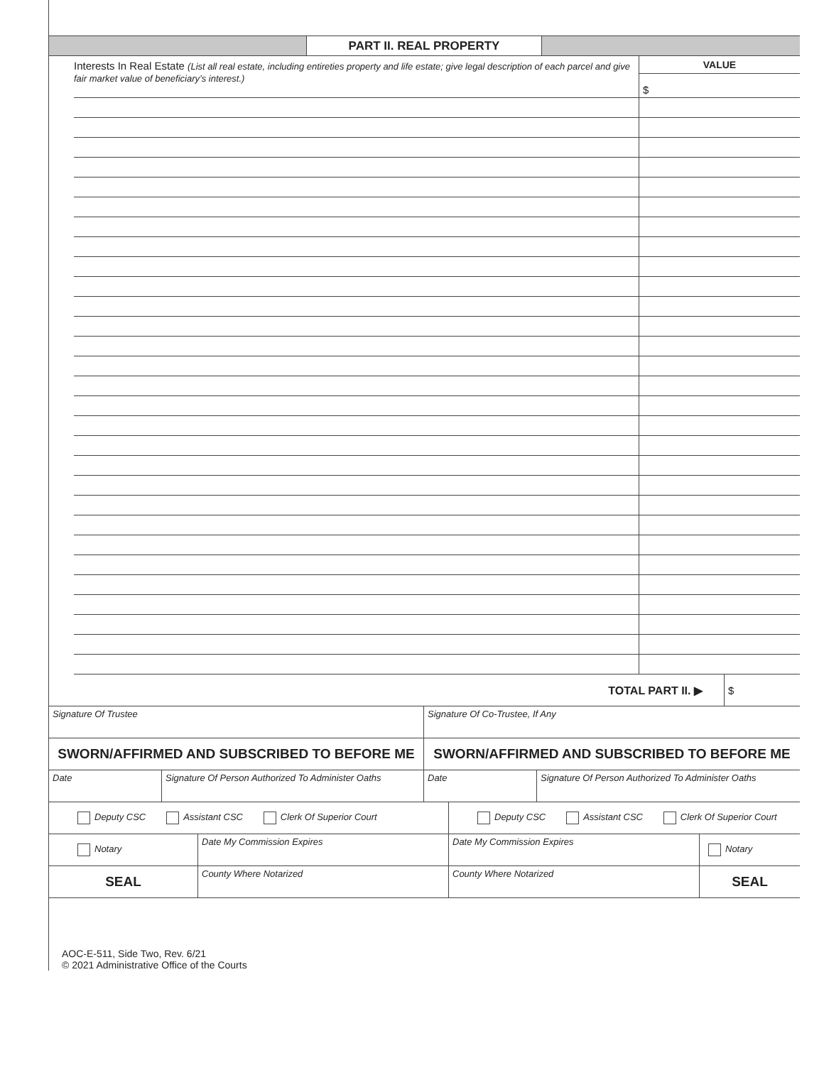PART II. REAL PROPERTY
Interests In Real Estate (List all real estate, including entireties property and life estate; give legal description of each parcel and give fair market value of beneficiary’s interest.)
VALUE
$
| TOTAL PART II. ▶ | $ |
| Signature Of Trustee | Signature Of Co-Trustee, If Any |
| SWORN/AFFIRMED AND SUBSCRIBED TO BEFORE ME | SWORN/AFFIRMED AND SUBSCRIBED TO BEFORE ME |
| Date | Signature Of Person Authorized To Administer Oaths | Date | Signature Of Person Authorized To Administer Oaths |
| Deputy CSC Assistant CSC Clerk Of Superior Court | Deputy CSC Assistant CSC Clerk Of Superior Court |
| Notary | Date My Commission Expires | Date My Commission Expires | Notary |
| SEAL | County Where Notarized | County Where Notarized | SEAL |
AOC-E-511, Side Two, Rev. 6/21
© 2021 Administrative Office of the Courts